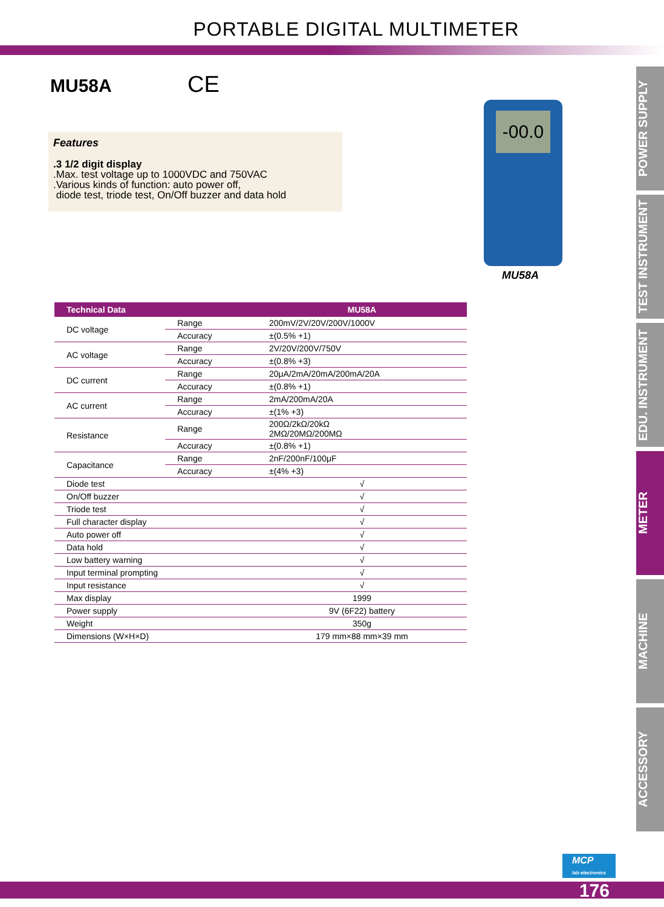PORTABLE DIGITAL MULTIMETER
MU58A CE
Features.3 1/2 digit display
.Max. test voltage up to 1000VDC and 750VAC
.Various kinds of function: auto power off,
diode test, triode test, On/Off buzzer and data hold
-00.0
MU58A
| Technical Data | | MU58A |
| --- | --- | --- |
| DC voltage | Range | 200mV/2V/20V/200V/1000V |
| | Accuracy | ±(0.5% +1) |
| AC voltage | Range | 2V/20V/200V/750V |
| | Accuracy | ±(0.8% +3) |
| DC current | Range | 20μA/2mA/20mA/200mA/20A |
| | Accuracy | ±(0.8% +1) |
| AC current | Range | 2mA/200mA/20A |
| | Accuracy | ±(1% +3) |
| Resistance | Range | 200Ω/2kΩ/20kΩ 2MΩ/20MΩ/200MΩ |
| | Accuracy | ±(0.8% +1) |
| Capacitance | Range | 2nF/200nF/100μF |
| | Accuracy | ±(4% +3) |
| Diode test | | √ |
| On/Off buzzer | | √ |
| Triode test | | √ |
| Full character display | | √ |
| Auto power off | | √ |
| Data hold | | √ |
| Low battery warning | | √ |
| Input terminal prompting | | √ |
| Input resistance | | √ |
| Max display | | 1999 |
| Power supply | | 9V (6F22) battery |
| Weight | | 350g |
| Dimensions (W×H×D) | | 179 mm×88 mm×39 mm |
POWER SUPPLY
TEST INSTRUMENT
EDU. INSTRUMENT
METER
MACHINE
ACCESSORY
MCP
lab electronics
176